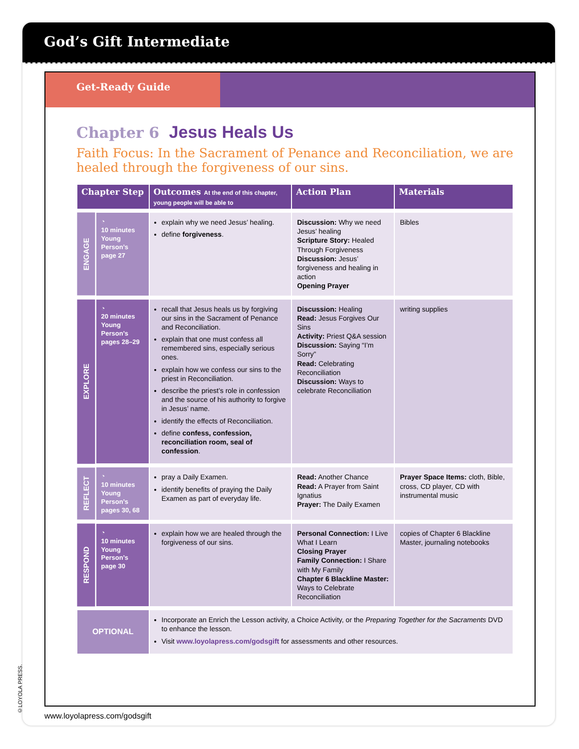God’s Gift Intermediate
Get-Ready Guide
Chapter 6 Jesus Heals Us
Faith Focus: In the Sacrament of Penance and Reconciliation, we are healed through the forgiveness of our sins.
| Chapter Step | | Outcomes At the end of this chapter, young people will be able to | Action Plan | Materials |
| --- | --- | --- | --- | --- |
| ENGAGE | ◔ 10 minutes Young Person’s page 27 | explain why we need Jesus’ healing. define forgiveness . | Discussion: Why we need Jesus’ healing Scripture Story: Healed Through Forgiveness Discussion: Jesus’ forgiveness and healing in action Opening Prayer | Bibles |
| EXPLORE | ◔ 20 minutes Young Person’s pages 28–29 | recall that Jesus heals us by forgiving our sins in the Sacrament of Penance and Reconciliation. explain that one must confess all remembered sins, especially serious ones. explain how we confess our sins to the priest in Reconciliation. describe the priest’s role in confession and the source of his authority to forgive in Jesus’ name. identify the effects of Reconciliation. define confess, confession, reconciliation room, seal of confession . | Discussion: Healing Read: Jesus Forgives Our Sins Activity: Priest Q&A session Discussion: Saying “I’m Sorry” Read: Celebrating Reconciliation Discussion: Ways to celebrate Reconciliation | writing supplies |
| REFLECT | ◔ 10 minutes Young Person’s pages 30, 68 | pray a Daily Examen. identify benefits of praying the Daily Examen as part of everyday life. | Read: Another Chance Read: A Prayer from Saint Ignatius Prayer: The Daily Examen | Prayer Space Items: cloth, Bible, cross, CD player, CD with instrumental music |
| RESPOND | ◔ 10 minutes Young Person’s page 30 | explain how we are healed through the forgiveness of our sins. | Personal Connection: I Live What I Learn Closing Prayer Family Connection: I Share with My Family Chapter 6 Blackline Master: Ways to Celebrate Reconciliation | copies of Chapter 6 Blackline Master, journaling notebooks |
| OPTIONAL | | Incorporate an Enrich the Lesson activity, a Choice Activity, or the Preparing Together for the Sacraments DVD to enhance the lesson. Visit www.loyolapress.com/godsgift for assessments and other resources. | | |
www.loyolapress.com/godsgift
©LOYOLA PRESS.